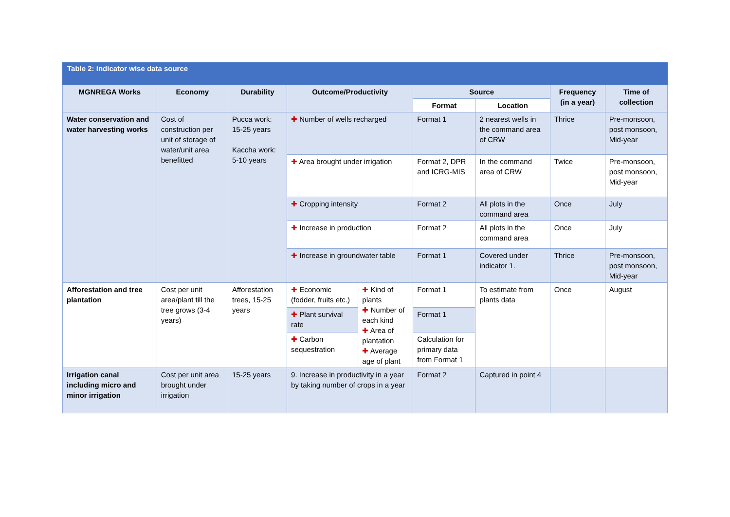Table 2: indicator wise data source
| MGNREGA Works | Economy | Durability | Outcome/Productivity | | Source | | Frequency (in a year) | Time of collection |
| --- | --- | --- | --- | --- | --- | --- | --- | --- |
| | | | | | Format | Location | | |
| Water conservation and water harvesting works | Cost of construction per unit of storage of water/unit area benefitted | Pucca work: 15-25 years Kaccha work: 5-10 years | ✚ Number of wells recharged | | Format 1 | 2 nearest wells in the command area of CRW | Thrice | Pre-monsoon, post monsoon, Mid-year |
| | | | ✚ Area brought under irrigation | | Format 2, DPR and ICRG-MIS | In the command area of CRW | Twice | Pre-monsoon, post monsoon, Mid-year |
| | | | ✚ Cropping intensity | | Format 2 | All plots in the command area | Once | July |
| | | | ✚ Increase in production | | Format 2 | All plots in the command area | Once | July |
| | | | ✚ Increase in groundwater table | | Format 1 | Covered under indicator 1. | Thrice | Pre-monsoon, post monsoon, Mid-year |
| Afforestation and tree plantation | Cost per unit area/plant till the tree grows (3-4 years) | Afforestation trees, 15-25 years | ✚ Economic (fodder, fruits etc.) | ✚ Kind of plants ✚ Number of each kind ✚ Area of plantation ✚ Average age of plant | Format 1 | To estimate from plants data | Once | August |
| | | | ✚ Plant survival rate | | Format 1 | | | |
| | | | ✚ Carbon sequestration | | Calculation for primary data from Format 1 | | | |
| Irrigation canal including micro and minor irrigation | Cost per unit area brought under irrigation | 15-25 years | 9. Increase in productivity in a year by taking number of crops in a year | | Format 2 | Captured in point 4 | | |